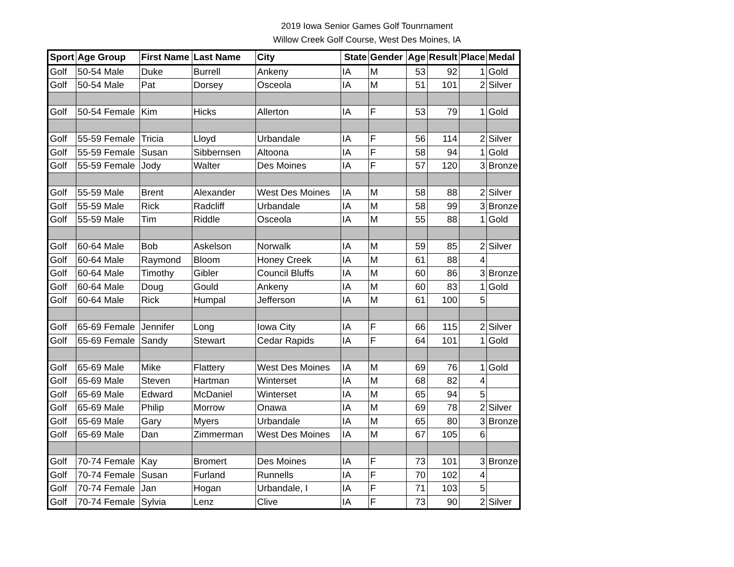2019 Iowa Senior Games Golf Tounrnament
Willow Creek Golf Course, West Des Moines, IA
| Sport | Age Group | First Name | Last Name | City | State | Gender | Age | Result | Place | Medal |
| --- | --- | --- | --- | --- | --- | --- | --- | --- | --- | --- |
| Golf | 50-54 Male | Duke | Burrell | Ankeny | IA | M | 53 | 92 | 1 | Gold |
| Golf | 50-54 Male | Pat | Dorsey | Osceola | IA | M | 51 | 101 | 2 | Silver |
| Golf | 50-54 Female | Kim | Hicks | Allerton | IA | F | 53 | 79 | 1 | Gold |
| Golf | 55-59 Female | Tricia | Lloyd | Urbandale | IA | F | 56 | 114 | 2 | Silver |
| Golf | 55-59 Female | Susan | Sibbernsen | Altoona | IA | F | 58 | 94 | 1 | Gold |
| Golf | 55-59 Female | Jody | Walter | Des Moines | IA | F | 57 | 120 | 3 | Bronze |
| Golf | 55-59 Male | Brent | Alexander | West Des Moines | IA | M | 58 | 88 | 2 | Silver |
| Golf | 55-59 Male | Rick | Radcliff | Urbandale | IA | M | 58 | 99 | 3 | Bronze |
| Golf | 55-59 Male | Tim | Riddle | Osceola | IA | M | 55 | 88 | 1 | Gold |
| Golf | 60-64 Male | Bob | Askelson | Norwalk | IA | M | 59 | 85 | 2 | Silver |
| Golf | 60-64 Male | Raymond | Bloom | Honey Creek | IA | M | 61 | 88 | 4 | |
| Golf | 60-64 Male | Timothy | Gibler | Council Bluffs | IA | M | 60 | 86 | 3 | Bronze |
| Golf | 60-64 Male | Doug | Gould | Ankeny | IA | M | 60 | 83 | 1 | Gold |
| Golf | 60-64 Male | Rick | Humpal | Jefferson | IA | M | 61 | 100 | 5 | |
| Golf | 65-69 Female | Jennifer | Long | Iowa City | IA | F | 66 | 115 | 2 | Silver |
| Golf | 65-69 Female | Sandy | Stewart | Cedar Rapids | IA | F | 64 | 101 | 1 | Gold |
| Golf | 65-69 Male | Mike | Flattery | West Des Moines | IA | M | 69 | 76 | 1 | Gold |
| Golf | 65-69 Male | Steven | Hartman | Winterset | IA | M | 68 | 82 | 4 | |
| Golf | 65-69 Male | Edward | McDaniel | Winterset | IA | M | 65 | 94 | 5 | |
| Golf | 65-69 Male | Philip | Morrow | Onawa | IA | M | 69 | 78 | 2 | Silver |
| Golf | 65-69 Male | Gary | Myers | Urbandale | IA | M | 65 | 80 | 3 | Bronze |
| Golf | 65-69 Male | Dan | Zimmerman | West Des Moines | IA | M | 67 | 105 | 6 | |
| Golf | 70-74 Female | Kay | Bromert | Des Moines | IA | F | 73 | 101 | 3 | Bronze |
| Golf | 70-74 Female | Susan | Furland | Runnells | IA | F | 70 | 102 | 4 | |
| Golf | 70-74 Female | Jan | Hogan | Urbandale, I | IA | F | 71 | 103 | 5 | |
| Golf | 70-74 Female | Sylvia | Lenz | Clive | IA | F | 73 | 90 | 2 | Silver |